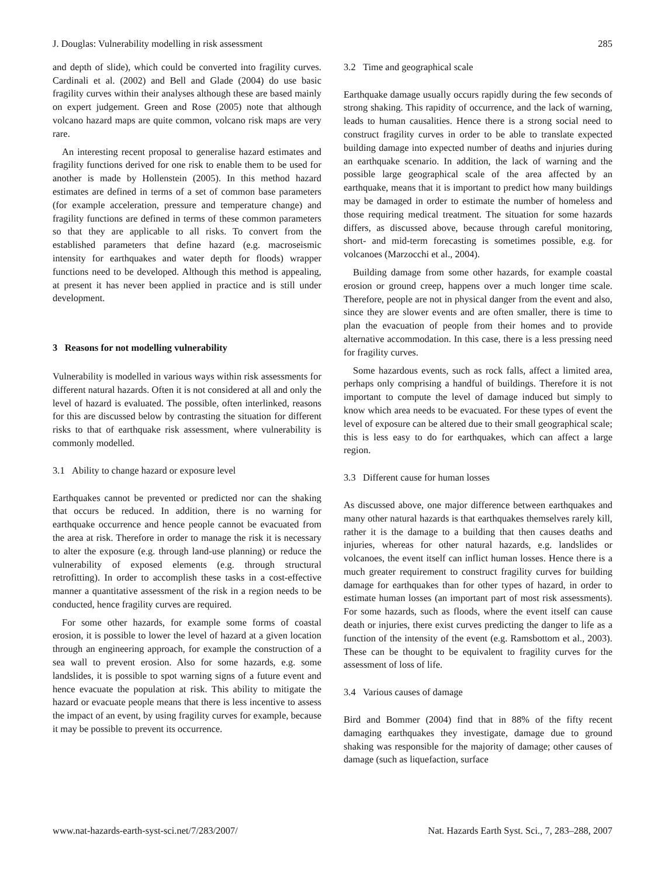J. Douglas: Vulnerability modelling in risk assessment 285
and depth of slide), which could be converted into fragility curves. Cardinali et al. (2002) and Bell and Glade (2004) do use basic fragility curves within their analyses although these are based mainly on expert judgement. Green and Rose (2005) note that although volcano hazard maps are quite common, volcano risk maps are very rare.
An interesting recent proposal to generalise hazard estimates and fragility functions derived for one risk to enable them to be used for another is made by Hollenstein (2005). In this method hazard estimates are defined in terms of a set of common base parameters (for example acceleration, pressure and temperature change) and fragility functions are defined in terms of these common parameters so that they are applicable to all risks. To convert from the established parameters that define hazard (e.g. macroseismic intensity for earthquakes and water depth for floods) wrapper functions need to be developed. Although this method is appealing, at present it has never been applied in practice and is still under development.
3 Reasons for not modelling vulnerability
Vulnerability is modelled in various ways within risk assessments for different natural hazards. Often it is not considered at all and only the level of hazard is evaluated. The possible, often interlinked, reasons for this are discussed below by contrasting the situation for different risks to that of earthquake risk assessment, where vulnerability is commonly modelled.
3.1 Ability to change hazard or exposure level
Earthquakes cannot be prevented or predicted nor can the shaking that occurs be reduced. In addition, there is no warning for earthquake occurrence and hence people cannot be evacuated from the area at risk. Therefore in order to manage the risk it is necessary to alter the exposure (e.g. through land-use planning) or reduce the vulnerability of exposed elements (e.g. through structural retrofitting). In order to accomplish these tasks in a cost-effective manner a quantitative assessment of the risk in a region needs to be conducted, hence fragility curves are required.
For some other hazards, for example some forms of coastal erosion, it is possible to lower the level of hazard at a given location through an engineering approach, for example the construction of a sea wall to prevent erosion. Also for some hazards, e.g. some landslides, it is possible to spot warning signs of a future event and hence evacuate the population at risk. This ability to mitigate the hazard or evacuate people means that there is less incentive to assess the impact of an event, by using fragility curves for example, because it may be possible to prevent its occurrence.
3.2 Time and geographical scale
Earthquake damage usually occurs rapidly during the few seconds of strong shaking. This rapidity of occurrence, and the lack of warning, leads to human causalities. Hence there is a strong social need to construct fragility curves in order to be able to translate expected building damage into expected number of deaths and injuries during an earthquake scenario. In addition, the lack of warning and the possible large geographical scale of the area affected by an earthquake, means that it is important to predict how many buildings may be damaged in order to estimate the number of homeless and those requiring medical treatment. The situation for some hazards differs, as discussed above, because through careful monitoring, short- and mid-term forecasting is sometimes possible, e.g. for volcanoes (Marzocchi et al., 2004).
Building damage from some other hazards, for example coastal erosion or ground creep, happens over a much longer time scale. Therefore, people are not in physical danger from the event and also, since they are slower events and are often smaller, there is time to plan the evacuation of people from their homes and to provide alternative accommodation. In this case, there is a less pressing need for fragility curves.
Some hazardous events, such as rock falls, affect a limited area, perhaps only comprising a handful of buildings. Therefore it is not important to compute the level of damage induced but simply to know which area needs to be evacuated. For these types of event the level of exposure can be altered due to their small geographical scale; this is less easy to do for earthquakes, which can affect a large region.
3.3 Different cause for human losses
As discussed above, one major difference between earthquakes and many other natural hazards is that earthquakes themselves rarely kill, rather it is the damage to a building that then causes deaths and injuries, whereas for other natural hazards, e.g. landslides or volcanoes, the event itself can inflict human losses. Hence there is a much greater requirement to construct fragility curves for building damage for earthquakes than for other types of hazard, in order to estimate human losses (an important part of most risk assessments). For some hazards, such as floods, where the event itself can cause death or injuries, there exist curves predicting the danger to life as a function of the intensity of the event (e.g. Ramsbottom et al., 2003). These can be thought to be equivalent to fragility curves for the assessment of loss of life.
3.4 Various causes of damage
Bird and Bommer (2004) find that in 88% of the fifty recent damaging earthquakes they investigate, damage due to ground shaking was responsible for the majority of damage; other causes of damage (such as liquefaction, surface
www.nat-hazards-earth-syst-sci.net/7/283/2007/ Nat. Hazards Earth Syst. Sci., 7, 283–288, 2007